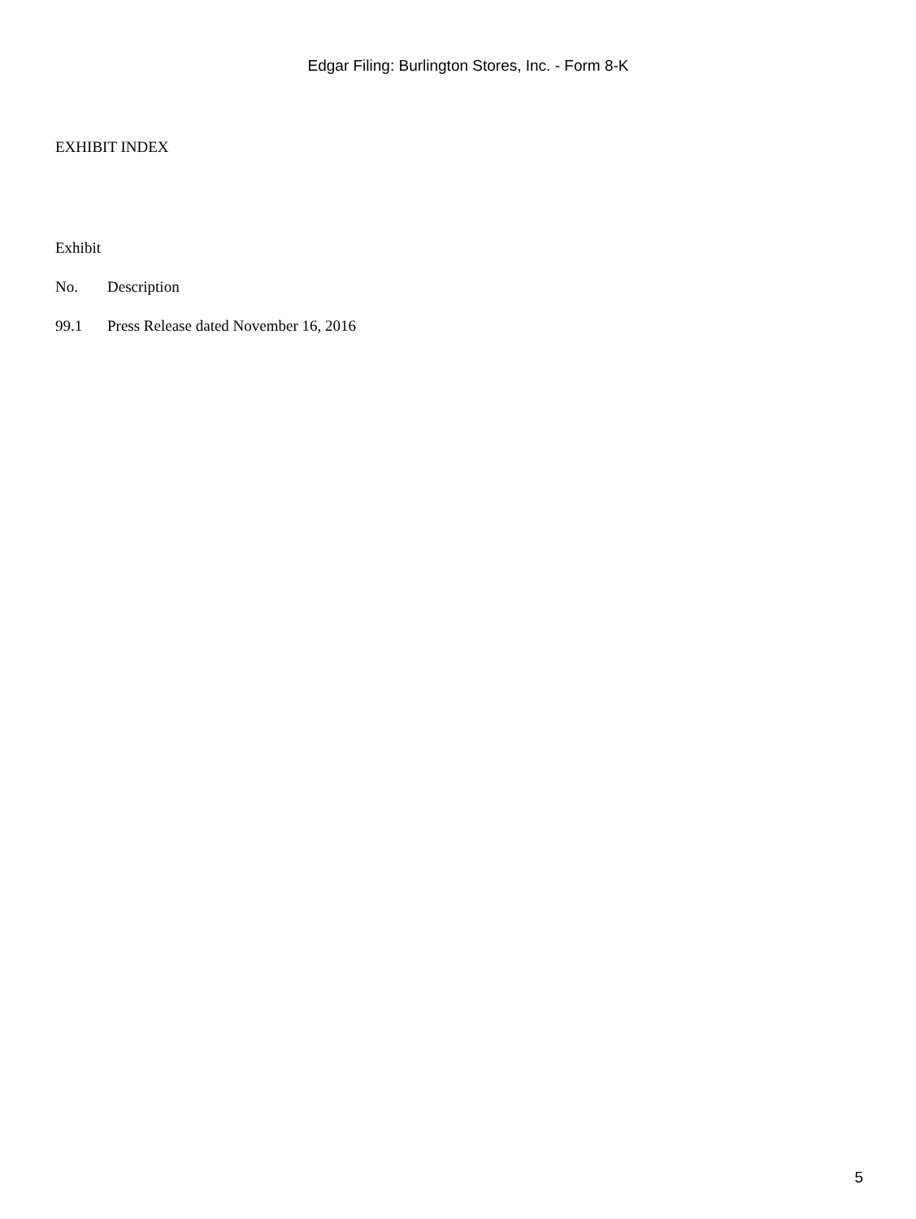Edgar Filing: Burlington Stores, Inc. - Form 8-K
EXHIBIT INDEX
Exhibit
| No. | Description |
| --- | --- |
| 99.1 | Press Release dated November 16, 2016 |
5